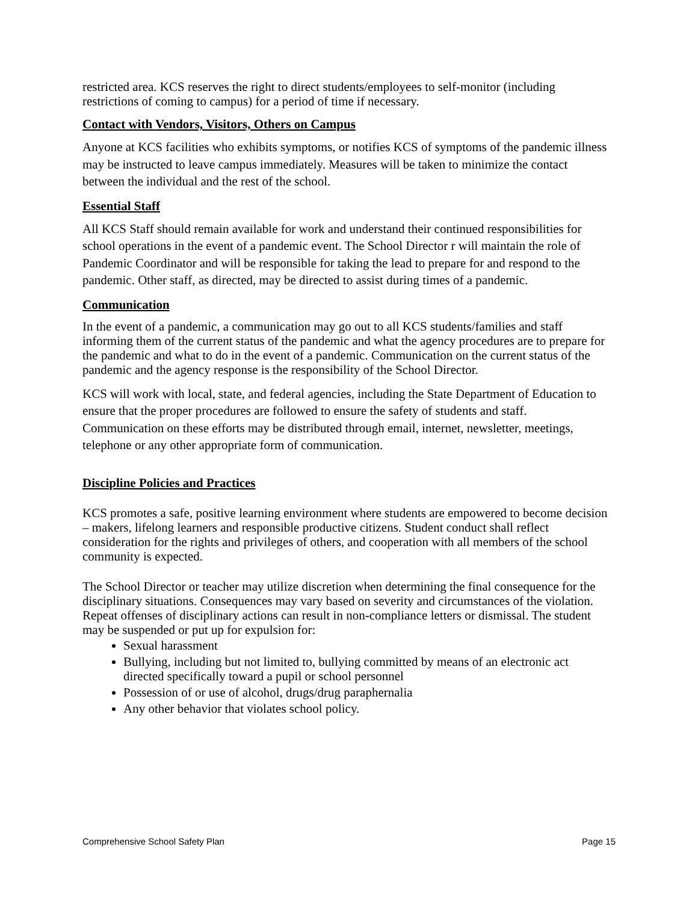restricted area. KCS reserves the right to direct students/employees to self-monitor (including restrictions of coming to campus) for a period of time if necessary.
Contact with Vendors, Visitors, Others on Campus
Anyone at KCS facilities who exhibits symptoms, or notifies KCS of symptoms of the pandemic illness may be instructed to leave campus immediately. Measures will be taken to minimize the contact between the individual and the rest of the school.
Essential Staff
All KCS Staff should remain available for work and understand their continued responsibilities for school operations in the event of a pandemic event. The School Director r will maintain the role of Pandemic Coordinator and will be responsible for taking the lead to prepare for and respond to the pandemic. Other staff, as directed, may be directed to assist during times of a pandemic.
Communication
In the event of a pandemic, a communication may go out to all KCS students/families and staff informing them of the current status of the pandemic and what the agency procedures are to prepare for the pandemic and what to do in the event of a pandemic. Communication on the current status of the pandemic and the agency response is the responsibility of the School Director.
KCS will work with local, state, and federal agencies, including the State Department of Education to ensure that the proper procedures are followed to ensure the safety of students and staff. Communication on these efforts may be distributed through email, internet, newsletter, meetings, telephone or any other appropriate form of communication.
Discipline Policies and Practices
KCS promotes a safe, positive learning environment where students are empowered to become decision – makers, lifelong learners and responsible productive citizens. Student conduct shall reflect consideration for the rights and privileges of others, and cooperation with all members of the school community is expected.
The School Director or teacher may utilize discretion when determining the final consequence for the disciplinary situations. Consequences may vary based on severity and circumstances of the violation. Repeat offenses of disciplinary actions can result in non-compliance letters or dismissal. The student may be suspended or put up for expulsion for:
Sexual harassment
Bullying, including but not limited to, bullying committed by means of an electronic act directed specifically toward a pupil or school personnel
Possession of or use of alcohol, drugs/drug paraphernalia
Any other behavior that violates school policy.
Comprehensive School Safety Plan Page 15